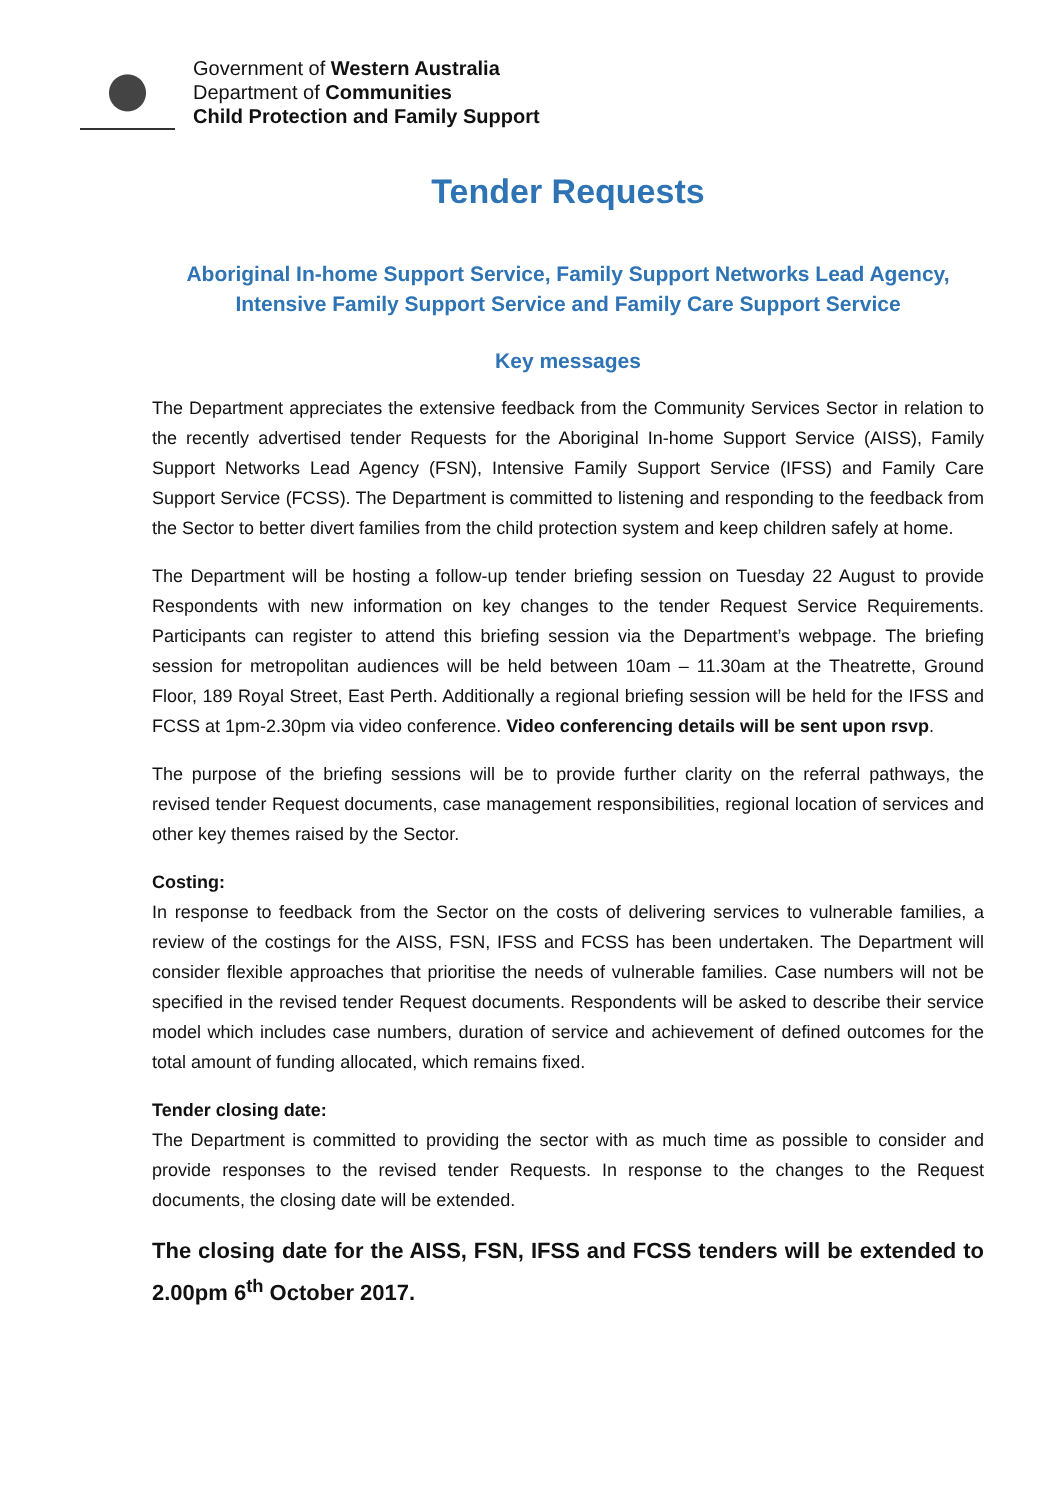Government of Western Australia
Department of Communities
Child Protection and Family Support
Tender Requests
Aboriginal In-home Support Service, Family Support Networks Lead Agency,
Intensive Family Support Service and Family Care Support Service
Key messages
The Department appreciates the extensive feedback from the Community Services Sector in relation to the recently advertised tender Requests for the Aboriginal In-home Support Service (AISS), Family Support Networks Lead Agency (FSN), Intensive Family Support Service (IFSS) and Family Care Support Service (FCSS). The Department is committed to listening and responding to the feedback from the Sector to better divert families from the child protection system and keep children safely at home.
The Department will be hosting a follow-up tender briefing session on Tuesday 22 August to provide Respondents with new information on key changes to the tender Request Service Requirements. Participants can register to attend this briefing session via the Department’s webpage. The briefing session for metropolitan audiences will be held between 10am – 11.30am at the Theatrette, Ground Floor, 189 Royal Street, East Perth. Additionally a regional briefing session will be held for the IFSS and FCSS at 1pm-2.30pm via video conference. Video conferencing details will be sent upon rsvp.
The purpose of the briefing sessions will be to provide further clarity on the referral pathways, the revised tender Request documents, case management responsibilities, regional location of services and other key themes raised by the Sector.
Costing:
In response to feedback from the Sector on the costs of delivering services to vulnerable families, a review of the costings for the AISS, FSN, IFSS and FCSS has been undertaken. The Department will consider flexible approaches that prioritise the needs of vulnerable families. Case numbers will not be specified in the revised tender Request documents. Respondents will be asked to describe their service model which includes case numbers, duration of service and achievement of defined outcomes for the total amount of funding allocated, which remains fixed.
Tender closing date:
The Department is committed to providing the sector with as much time as possible to consider and provide responses to the revised tender Requests. In response to the changes to the Request documents, the closing date will be extended.
The closing date for the AISS, FSN, IFSS and FCSS tenders will be extended to 2.00pm 6<sup>th</sup> October 2017.